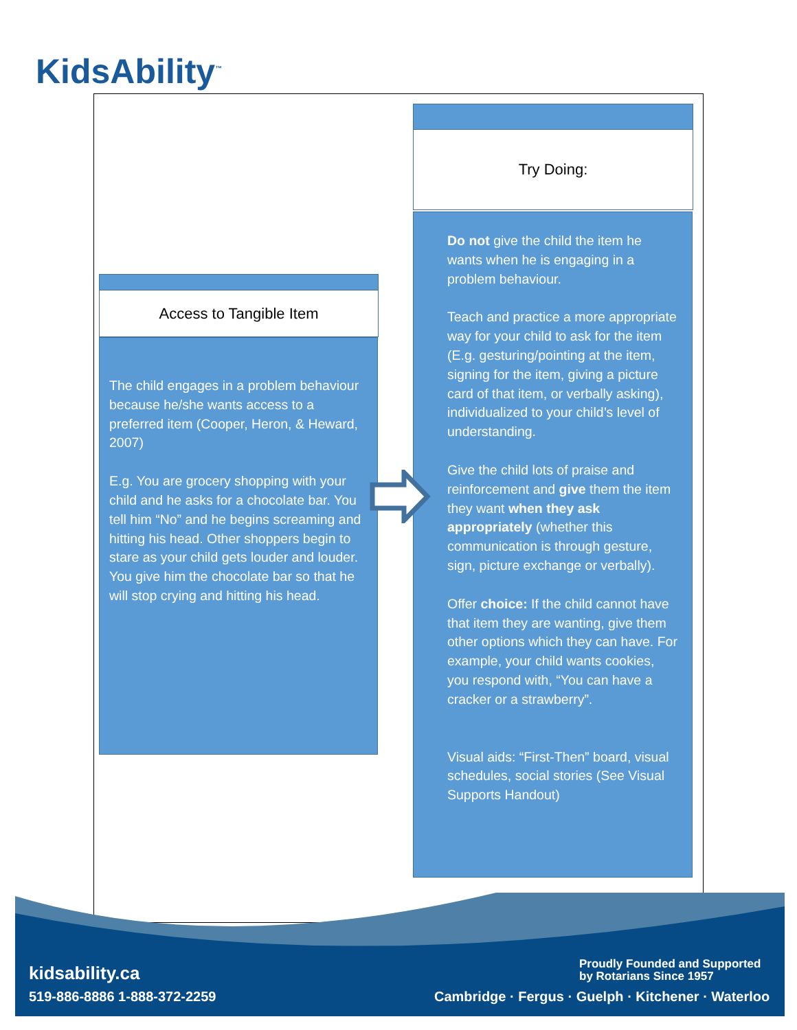KidsAbility<sup>™</sup>
Try Doing:
Do not give the child the item he wants when he is engaging in a problem behaviour.
Teach and practice a more appropriate way for your child to ask for the item (E.g. gesturing/pointing at the item, signing for the item, giving a picture card of that item, or verbally asking), individualized to your child’s level of understanding.
Give the child lots of praise and reinforcement and give them the item they want when they ask appropriately (whether this communication is through gesture, sign, picture exchange or verbally).
Offer choice: If the child cannot have that item they are wanting, give them other options which they can have. For example, your child wants cookies, you respond with, “You can have a cracker or a strawberry”.
Visual aids: “First-Then” board, visual schedules, social stories (See Visual Supports Handout)
Access to Tangible Item
The child engages in a problem behaviour because he/she wants access to a preferred item (Cooper, Heron, & Heward, 2007)
E.g. You are grocery shopping with your child and he asks for a chocolate bar. You tell him “No” and he begins screaming and hitting his head. Other shoppers begin to stare as your child gets louder and louder. You give him the chocolate bar so that he will stop crying and hitting his head.
kidsability.ca
519-886-8886 1-888-372-2259
Proudly Founded and Supported
by Rotarians Since 1957
Cambridge · Fergus · Guelph · Kitchener · Waterloo